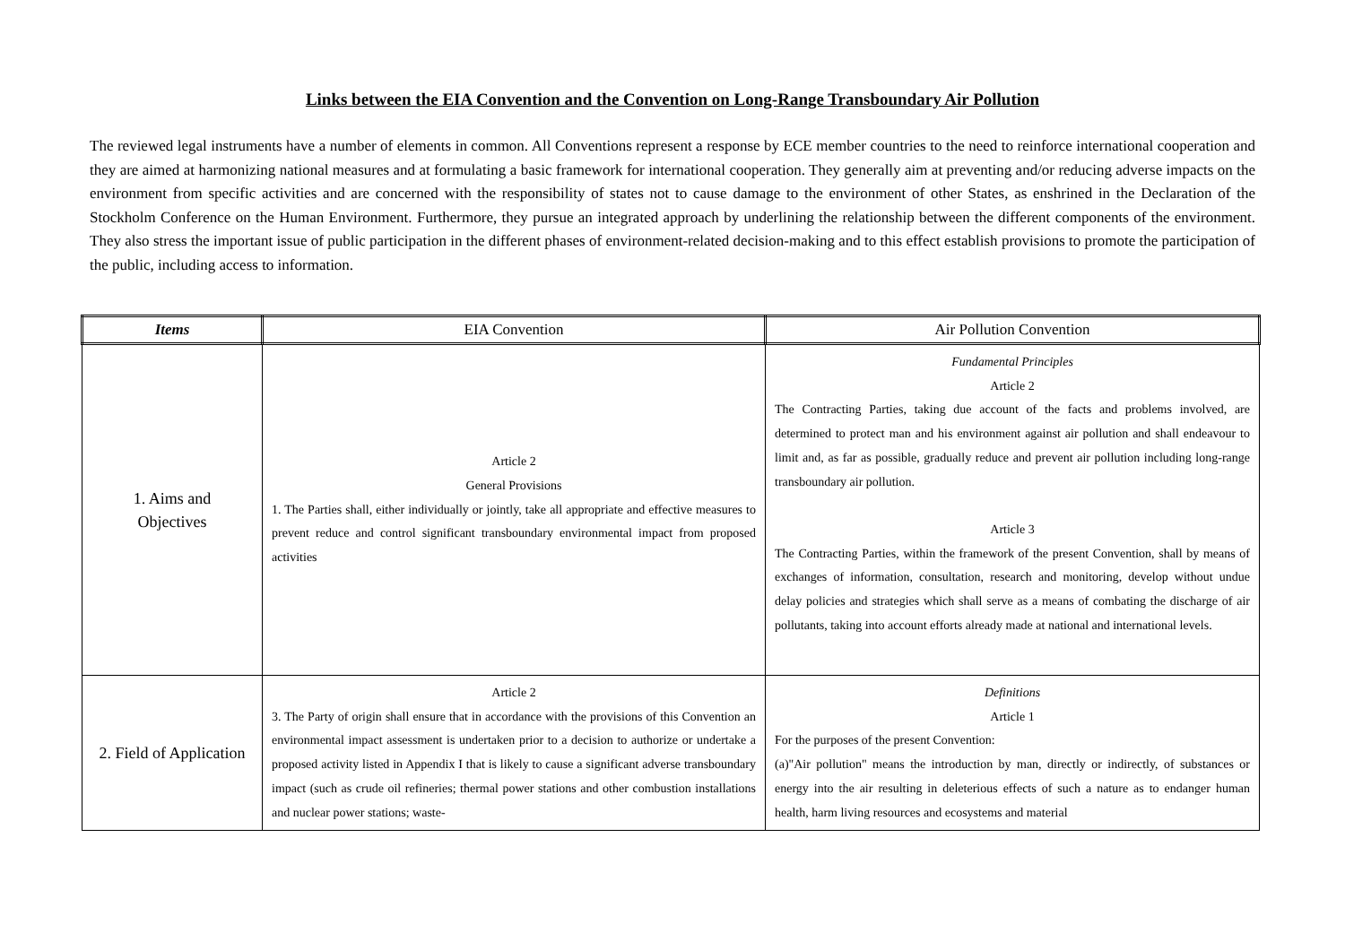Links between the EIA Convention and the Convention on Long-Range Transboundary Air Pollution
The reviewed legal instruments have a number of elements in common. All Conventions represent a response by ECE member countries to the need to reinforce international cooperation and they are aimed at harmonizing national measures and at formulating a basic framework for international cooperation. They generally aim at preventing and/or reducing adverse impacts on the environment from specific activities and are concerned with the responsibility of states not to cause damage to the environment of other States, as enshrined in the Declaration of the Stockholm Conference on the Human Environment. Furthermore, they pursue an integrated approach by underlining the relationship between the different components of the environment. They also stress the important issue of public participation in the different phases of environment-related decision-making and to this effect establish provisions to promote the participation of the public, including access to information.
| Items | EIA Convention | Air Pollution Convention |
| --- | --- | --- |
| 1. Aims and Objectives | Article 2 General Provisions 1. The Parties shall, either individually or jointly, take all appropriate and effective measures to prevent reduce and control significant transboundary environmental impact from proposed activities | Fundamental Principles Article 2 The Contracting Parties, taking due account of the facts and problems involved, are determined to protect man and his environment against air pollution and shall endeavour to limit and, as far as possible, gradually reduce and prevent air pollution including long-range transboundary air pollution. Article 3 The Contracting Parties, within the framework of the present Convention, shall by means of exchanges of information, consultation, research and monitoring, develop without undue delay policies and strategies which shall serve as a means of combating the discharge of air pollutants, taking into account efforts already made at national and international levels. |
| 2. Field of Application | Article 2 3. The Party of origin shall ensure that in accordance with the provisions of this Convention an environmental impact assessment is undertaken prior to a decision to authorize or undertake a proposed activity listed in Appendix I that is likely to cause a significant adverse transboundary impact (such as crude oil refineries; thermal power stations and other combustion installations and nuclear power stations; waste- | Definitions Article 1 For the purposes of the present Convention: (a)"Air pollution" means the introduction by man, directly or indirectly, of substances or energy into the air resulting in deleterious effects of such a nature as to endanger human health, harm living resources and ecosystems and material |